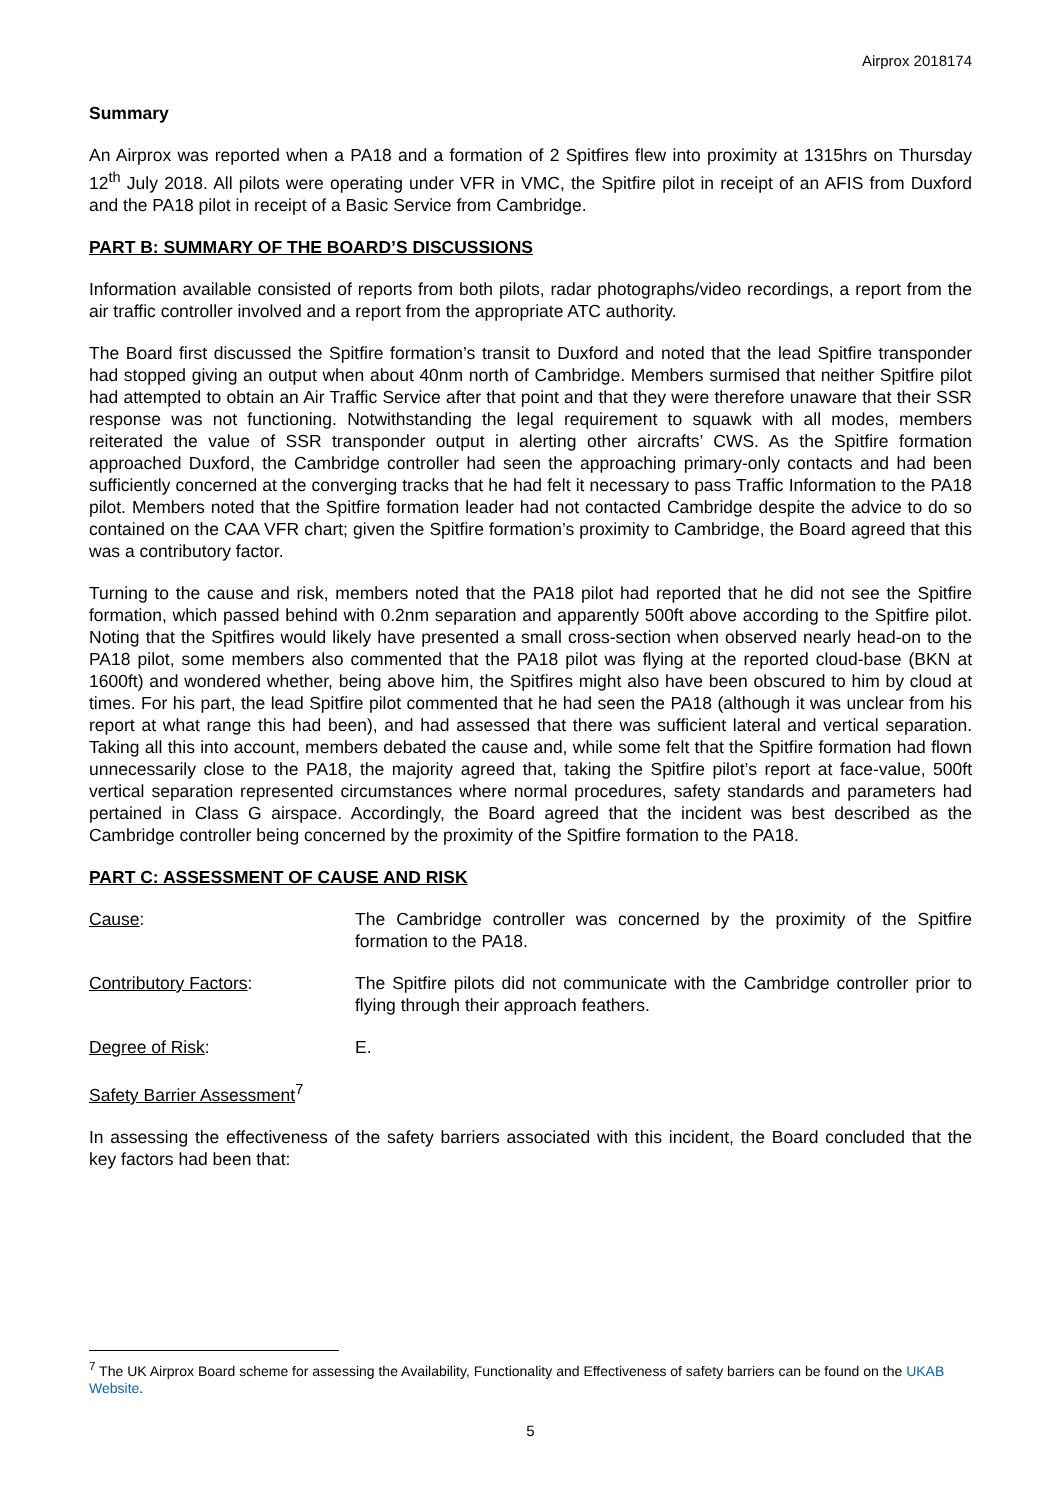Airprox 2018174
Summary
An Airprox was reported when a PA18 and a formation of 2 Spitfires flew into proximity at 1315hrs on Thursday 12<sup>th</sup> July 2018. All pilots were operating under VFR in VMC, the Spitfire pilot in receipt of an AFIS from Duxford and the PA18 pilot in receipt of a Basic Service from Cambridge.
PART B: SUMMARY OF THE BOARD’S DISCUSSIONS
Information available consisted of reports from both pilots, radar photographs/video recordings, a report from the air traffic controller involved and a report from the appropriate ATC authority.
The Board first discussed the Spitfire formation’s transit to Duxford and noted that the lead Spitfire transponder had stopped giving an output when about 40nm north of Cambridge. Members surmised that neither Spitfire pilot had attempted to obtain an Air Traffic Service after that point and that they were therefore unaware that their SSR response was not functioning. Notwithstanding the legal requirement to squawk with all modes, members reiterated the value of SSR transponder output in alerting other aircrafts’ CWS. As the Spitfire formation approached Duxford, the Cambridge controller had seen the approaching primary-only contacts and had been sufficiently concerned at the converging tracks that he had felt it necessary to pass Traffic Information to the PA18 pilot. Members noted that the Spitfire formation leader had not contacted Cambridge despite the advice to do so contained on the CAA VFR chart; given the Spitfire formation’s proximity to Cambridge, the Board agreed that this was a contributory factor.
Turning to the cause and risk, members noted that the PA18 pilot had reported that he did not see the Spitfire formation, which passed behind with 0.2nm separation and apparently 500ft above according to the Spitfire pilot. Noting that the Spitfires would likely have presented a small cross-section when observed nearly head-on to the PA18 pilot, some members also commented that the PA18 pilot was flying at the reported cloud-base (BKN at 1600ft) and wondered whether, being above him, the Spitfires might also have been obscured to him by cloud at times. For his part, the lead Spitfire pilot commented that he had seen the PA18 (although it was unclear from his report at what range this had been), and had assessed that there was sufficient lateral and vertical separation. Taking all this into account, members debated the cause and, while some felt that the Spitfire formation had flown unnecessarily close to the PA18, the majority agreed that, taking the Spitfire pilot’s report at face-value, 500ft vertical separation represented circumstances where normal procedures, safety standards and parameters had pertained in Class G airspace. Accordingly, the Board agreed that the incident was best described as the Cambridge controller being concerned by the proximity of the Spitfire formation to the PA18.
PART C: ASSESSMENT OF CAUSE AND RISK
Cause: The Cambridge controller was concerned by the proximity of the Spitfire formation to the PA18.
Contributory Factors: The Spitfire pilots did not communicate with the Cambridge controller prior to flying through their approach feathers.
Degree of Risk: E.
Safety Barrier Assessment<sup>7</sup>
In assessing the effectiveness of the safety barriers associated with this incident, the Board concluded that the key factors had been that:
<sup>7</sup> The UK Airprox Board scheme for assessing the Availability, Functionality and Effectiveness of safety barriers can be found on the UKAB Website.
5